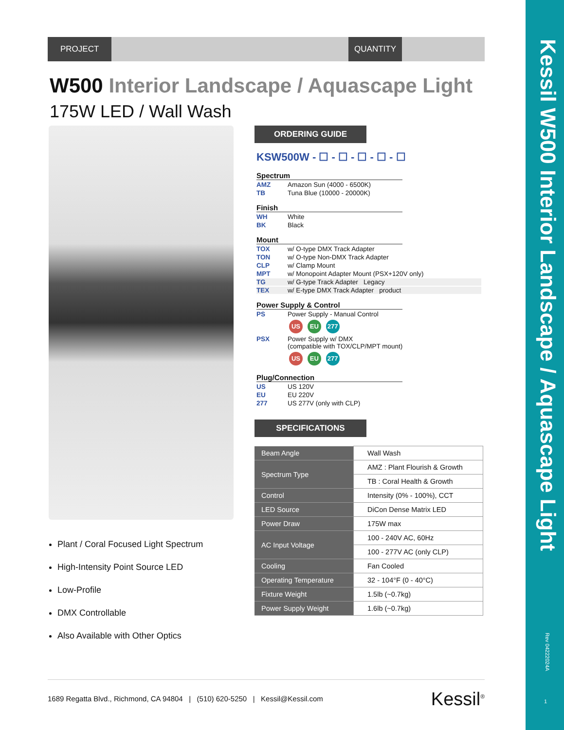PROJECT QUANTITY
W500 Interior Landscape / Aquascape Light
175W LED / Wall Wash
Plant / Coral Focused Light Spectrum
High-Intensity Point Source LED
Low-Profile
DMX Controllable
Also Available with Other Optics
ORDERING GUIDE
KSW500W - ☐ - ☐ - ☐ - ☐ - ☐
Spectrum
AMZ Amazon Sun (4000 - 6500K)
TB Tuna Blue (10000 - 20000K)
Finish
WH White
BK Black
Mount
TOX w/ O-type DMX Track Adapter
TON w/ O-type Non-DMX Track Adapter
CLP w/ Clamp Mount
MPT w/ Monopoint Adapter Mount (PSX+120V only)
TG w/ G-type Track Adapter Legacy
TEX w/ E-type DMX Track Adapter product
Power Supply & Control
PS Power Supply - Manual Control
US EU 277
PSX Power Supply w/ DMX
(compatible with TOX/CLP/MPT mount)
US EU 277
Plug/Connection
US US 120V
EU EU 220V
277 US 277V (only with CLP)
SPECIFICATIONS
| Beam Angle | Wall Wash |
| Spectrum Type | AMZ : Plant Flourish & Growth |
| | TB : Coral Health & Growth |
| Control | Intensity (0% - 100%), CCT |
| LED Source | DiCon Dense Matrix LED |
| Power Draw | 175W max |
| AC Input Voltage | 100 - 240V AC, 60Hz |
| | 100 - 277V AC (only CLP) |
| Cooling | Fan Cooled |
| Operating Temperature | 32 - 104°F (0 - 40°C) |
| Fixture Weight | 1.5lb (~0.7kg) |
| Power Supply Weight | 1.6lb (~0.7kg) |
1689 Regatta Blvd., Richmond, CA 94804 | (510) 620-5250 | Kessil@Kessil.com Kessil<sup>®</sup>
Kessil W500 Interior Landscape / Aquascape Light
Rev 04222024A
1